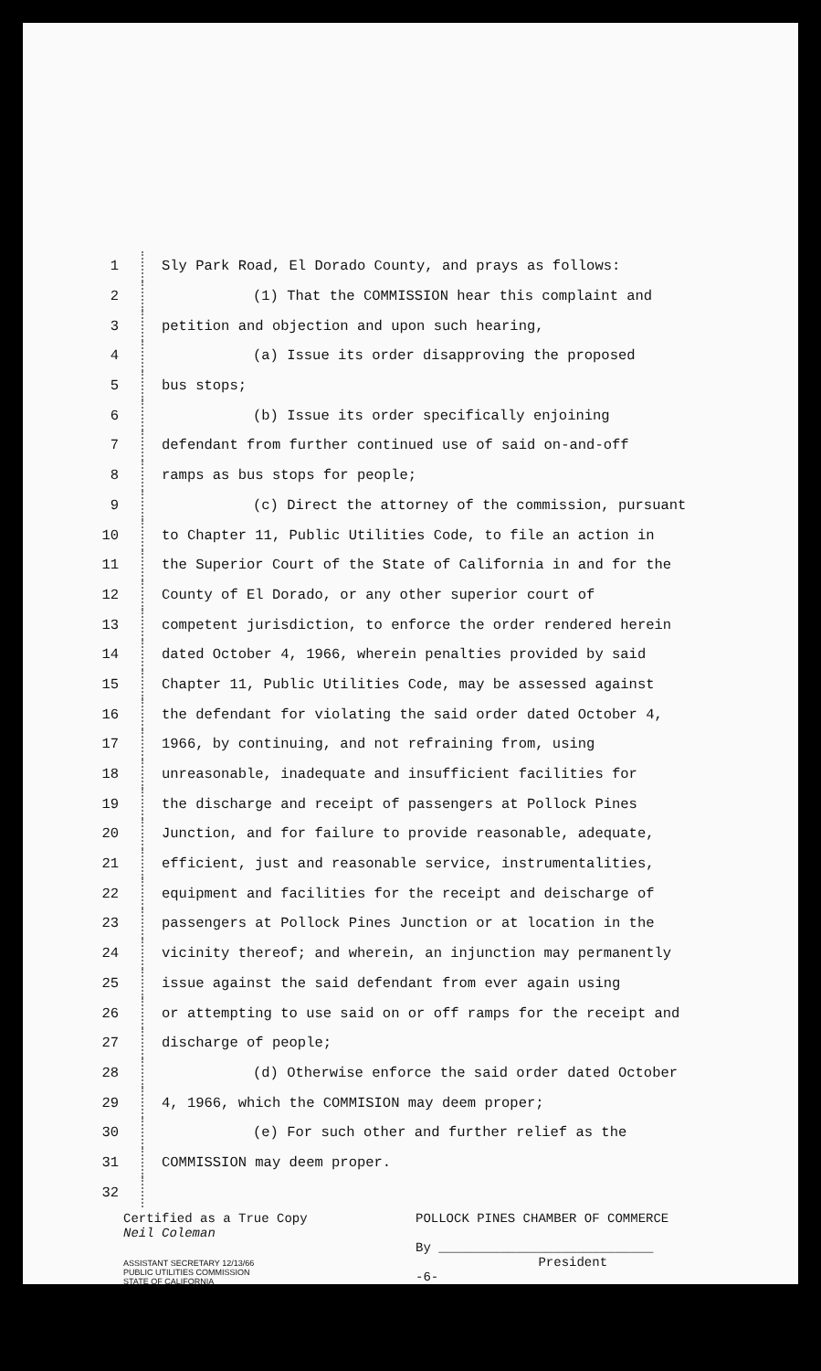1
Sly Park Road, El Dorado County, and prays as follows:
2
(1) That the COMMISSION hear this complaint and
3
petition and objection and upon such hearing,
4
(a) Issue its order disapproving the proposed
5
bus stops;
6
(b) Issue its order specifically enjoining
7
defendant from further continued use of said on-and-off
8
ramps as bus stops for people;
9
(c) Direct the attorney of the commission, pursuant
10
to Chapter 11, Public Utilities Code, to file an action in
11
the Superior Court of the State of California in and for the
12
County of El Dorado, or any other superior court of
13
competent jurisdiction, to enforce the order rendered herein
14
dated October 4, 1966, wherein penalties provided by said
15
Chapter 11, Public Utilities Code, may be assessed against
16
the defendant for violating the said order dated October 4,
17
1966, by continuing, and not refraining from, using
18
unreasonable, inadequate and insufficient facilities for
19
the discharge and receipt of passengers at Pollock Pines
20
Junction, and for failure to provide reasonable, adequate,
21
efficient, just and reasonable service, instrumentalities,
22
equipment and facilities for the receipt and deischarge of
23
passengers at Pollock Pines Junction or at location in the
24
vicinity thereof; and wherein, an injunction may permanently
25
issue against the said defendant from ever again using
26
or attempting to use said on or off ramps for the receipt and
27
discharge of people;
28
(d) Otherwise enforce the said order dated October
29
4, 1966, which the COMMISION may deem proper;
30
(e) For such other and further relief as the
31
COMMISSION may deem proper.
32
Certified as a True Copy
Neil Coleman
ASSISTANT SECRETARY 12/13/66
PUBLIC UTILITIES COMMISSION
STATE OF CALIFORNIA
POLLOCK PINES CHAMBER OF COMMERCE
By ____________________________
President
-6-